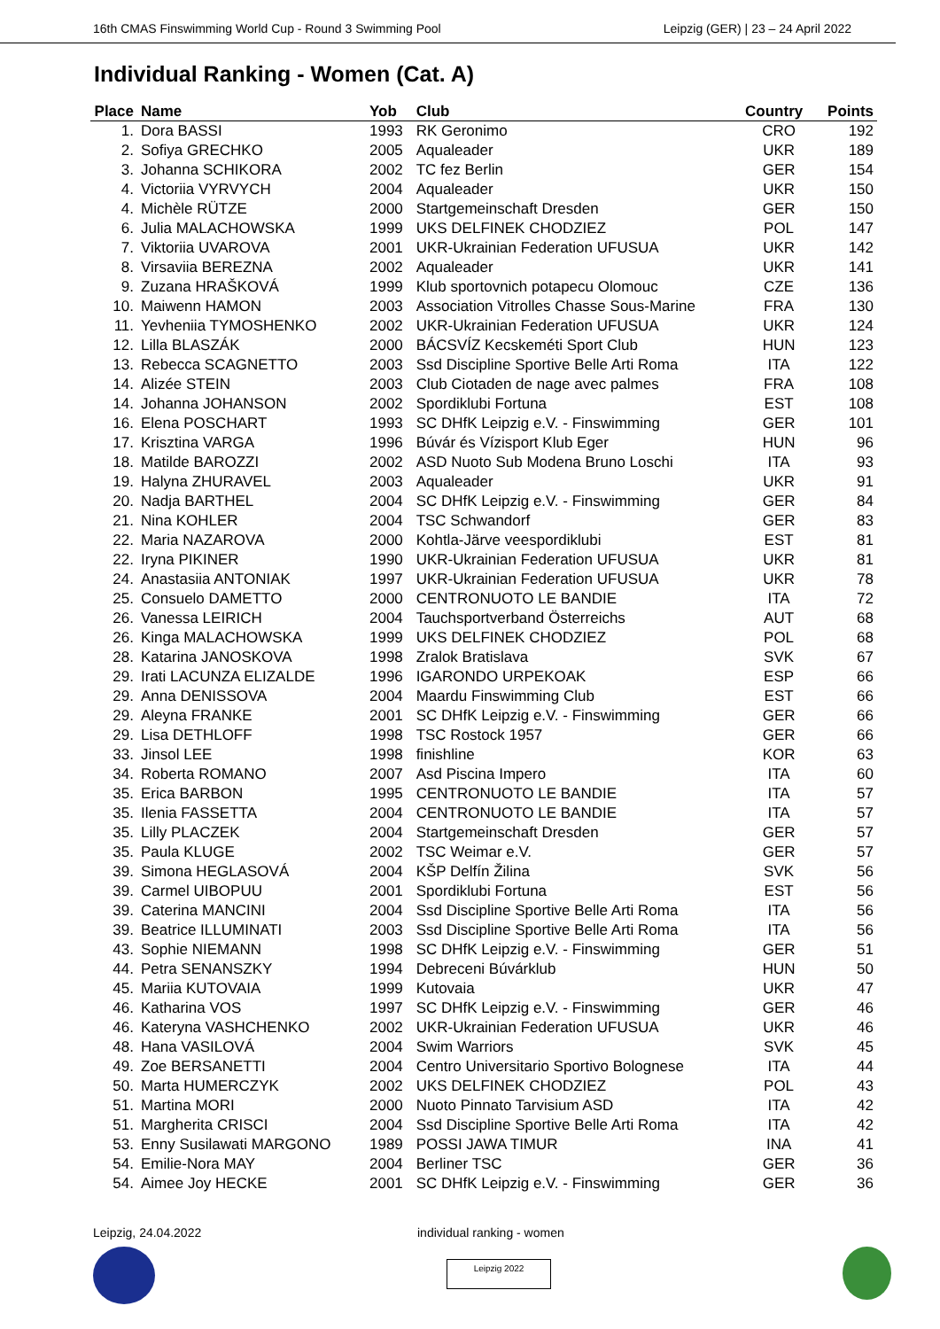16th CMAS Finswimming World Cup - Round 3 Swimming Pool Leipzig (GER) | 23 – 24 April 2022
Individual Ranking - Women (Cat. A)
| Place | Name | Yob | Club | Country | Points |
| --- | --- | --- | --- | --- | --- |
| 1. | Dora BASSI | 1993 | RK Geronimo | CRO | 192 |
| 2. | Sofiya GRECHKO | 2005 | Aqualeader | UKR | 189 |
| 3. | Johanna SCHIKORA | 2002 | TC fez Berlin | GER | 154 |
| 4. | Victoriia VYRVYCH | 2004 | Aqualeader | UKR | 150 |
| 4. | Michèle RÜTZE | 2000 | Startgemeinschaft Dresden | GER | 150 |
| 6. | Julia MALACHOWSKA | 1999 | UKS DELFINEK CHODZIEZ | POL | 147 |
| 7. | Viktoriia UVAROVA | 2001 | UKR-Ukrainian Federation UFUSUA | UKR | 142 |
| 8. | Virsaviia BEREZNA | 2002 | Aqualeader | UKR | 141 |
| 9. | Zuzana HRAŠKOVÁ | 1999 | Klub sportovnich potapecu Olomouc | CZE | 136 |
| 10. | Maiwenn HAMON | 2003 | Association Vitrolles Chasse Sous-Marine | FRA | 130 |
| 11. | Yevheniia TYMOSHENKO | 2002 | UKR-Ukrainian Federation UFUSUA | UKR | 124 |
| 12. | Lilla BLASZÁK | 2000 | BÁCSVÍZ Kecskeméti Sport Club | HUN | 123 |
| 13. | Rebecca SCAGNETTO | 2003 | Ssd Discipline Sportive Belle Arti Roma | ITA | 122 |
| 14. | Alizée STEIN | 2003 | Club Ciotaden de nage avec palmes | FRA | 108 |
| 14. | Johanna JOHANSON | 2002 | Spordiklubi Fortuna | EST | 108 |
| 16. | Elena POSCHART | 1993 | SC DHfK Leipzig e.V. - Finswimming | GER | 101 |
| 17. | Krisztina VARGA | 1996 | Búvár és Vízisport Klub Eger | HUN | 96 |
| 18. | Matilde BAROZZI | 2002 | ASD Nuoto Sub Modena Bruno Loschi | ITA | 93 |
| 19. | Halyna ZHURAVEL | 2003 | Aqualeader | UKR | 91 |
| 20. | Nadja BARTHEL | 2004 | SC DHfK Leipzig e.V. - Finswimming | GER | 84 |
| 21. | Nina KOHLER | 2004 | TSC Schwandorf | GER | 83 |
| 22. | Maria NAZAROVA | 2000 | Kohtla-Järve veespordiklubi | EST | 81 |
| 22. | Iryna PIKINER | 1990 | UKR-Ukrainian Federation UFUSUA | UKR | 81 |
| 24. | Anastasiia ANTONIAK | 1997 | UKR-Ukrainian Federation UFUSUA | UKR | 78 |
| 25. | Consuelo DAMETTO | 2000 | CENTRONUOTO LE BANDIE | ITA | 72 |
| 26. | Vanessa LEIRICH | 2004 | Tauchsportverband Österreichs | AUT | 68 |
| 26. | Kinga MALACHOWSKA | 1999 | UKS DELFINEK CHODZIEZ | POL | 68 |
| 28. | Katarina JANOSKOVA | 1998 | Zralok Bratislava | SVK | 67 |
| 29. | Irati LACUNZA ELIZALDE | 1996 | IGARONDO URPEKOAK | ESP | 66 |
| 29. | Anna DENISSOVA | 2004 | Maardu Finswimming Club | EST | 66 |
| 29. | Aleyna FRANKE | 2001 | SC DHfK Leipzig e.V. - Finswimming | GER | 66 |
| 29. | Lisa DETHLOFF | 1998 | TSC Rostock 1957 | GER | 66 |
| 33. | Jinsol LEE | 1998 | finishline | KOR | 63 |
| 34. | Roberta ROMANO | 2007 | Asd Piscina Impero | ITA | 60 |
| 35. | Erica BARBON | 1995 | CENTRONUOTO LE BANDIE | ITA | 57 |
| 35. | Ilenia FASSETTA | 2004 | CENTRONUOTO LE BANDIE | ITA | 57 |
| 35. | Lilly PLACZEK | 2004 | Startgemeinschaft Dresden | GER | 57 |
| 35. | Paula KLUGE | 2002 | TSC Weimar e.V. | GER | 57 |
| 39. | Simona HEGLASOVÁ | 2004 | KŠP Delfín Žilina | SVK | 56 |
| 39. | Carmel UIBOPUU | 2001 | Spordiklubi Fortuna | EST | 56 |
| 39. | Caterina MANCINI | 2004 | Ssd Discipline Sportive Belle Arti Roma | ITA | 56 |
| 39. | Beatrice ILLUMINATI | 2003 | Ssd Discipline Sportive Belle Arti Roma | ITA | 56 |
| 43. | Sophie NIEMANN | 1998 | SC DHfK Leipzig e.V. - Finswimming | GER | 51 |
| 44. | Petra SENANSZKY | 1994 | Debreceni Búvárklub | HUN | 50 |
| 45. | Mariia KUTOVAIA | 1999 | Kutovaia | UKR | 47 |
| 46. | Katharina VOS | 1997 | SC DHfK Leipzig e.V. - Finswimming | GER | 46 |
| 46. | Kateryna VASHCHENKO | 2002 | UKR-Ukrainian Federation UFUSUA | UKR | 46 |
| 48. | Hana VASILOVÁ | 2004 | Swim Warriors | SVK | 45 |
| 49. | Zoe BERSANETTI | 2004 | Centro Universitario Sportivo Bolognese | ITA | 44 |
| 50. | Marta HUMERCZYK | 2002 | UKS DELFINEK CHODZIEZ | POL | 43 |
| 51. | Martina MORI | 2000 | Nuoto Pinnato Tarvisium ASD | ITA | 42 |
| 51. | Margherita CRISCI | 2004 | Ssd Discipline Sportive Belle Arti Roma | ITA | 42 |
| 53. | Enny Susilawati MARGONO | 1989 | POSSI JAWA TIMUR | INA | 41 |
| 54. | Emilie-Nora MAY | 2004 | Berliner TSC | GER | 36 |
| 54. | Aimee Joy HECKE | 2001 | SC DHfK Leipzig e.V. - Finswimming | GER | 36 |
Leipzig, 24.04.2022 individual ranking - women
Leipzig 2022